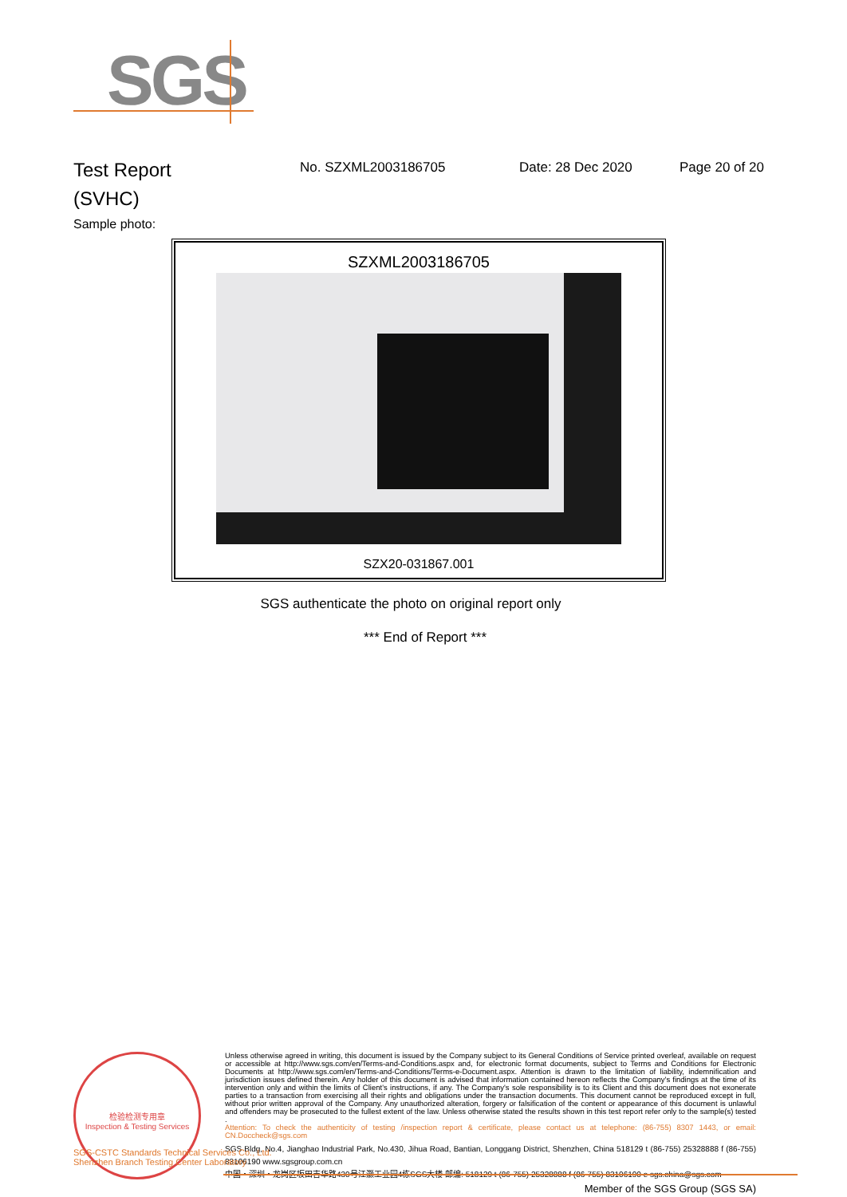SGS
Test Report
(SVHC)
No. SZXML2003186705 Date: 28 Dec 2020 Page 20 of 20
Sample photo:
SZXML2003186705
SZX20-031867.001
SGS authenticate the photo on original report only
*** End of Report ***
检验检测专用章
Inspection & Testing Services
Unless otherwise agreed in writing, this document is issued by the Company subject to its General Conditions of Service printed overleaf, available on request or accessible at http://www.sgs.com/en/Terms-and-Conditions.aspx and, for electronic format documents, subject to Terms and Conditions for Electronic Documents at http://www.sgs.com/en/Terms-and-Conditions/Terms-e-Document.aspx. Attention is drawn to the limitation of liability, indemnification and jurisdiction issues defined therein. Any holder of this document is advised that information contained hereon reflects the Company's findings at the time of its intervention only and within the limits of Client's instructions, if any. The Company's sole responsibility is to its Client and this document does not exonerate parties to a transaction from exercising all their rights and obligations under the transaction documents. This document cannot be reproduced except in full, without prior written approval of the Company. Any unauthorized alteration, forgery or falsification of the content or appearance of this document is unlawful and offenders may be prosecuted to the fullest extent of the law. Unless otherwise stated the results shown in this test report refer only to the sample(s) tested .
Attention: To check the authenticity of testing /inspection report & certificate, please contact us at telephone: (86-755) 8307 1443, or email: CN.Doccheck@sgs.com
SGS Bldg, No.4, Jianghao Industrial Park, No.430, Jihua Road, Bantian, Longgang District, Shenzhen, China 518129 t (86-755) 25328888 f (86-755) 83106190 www.sgsgroup.com.cn
中国・深圳・龙岗区坂田吉华路430号江灏工业园4栋SGS大楼 邮编: 518129 t (86-755) 25328888 f (86-755) 83106190 e sgs.china@sgs.com
SGS-CSTC Standards Technical Services Co., Ltd.
Shenzhen Branch Testing Center Laboratory
Member of the SGS Group (SGS SA)